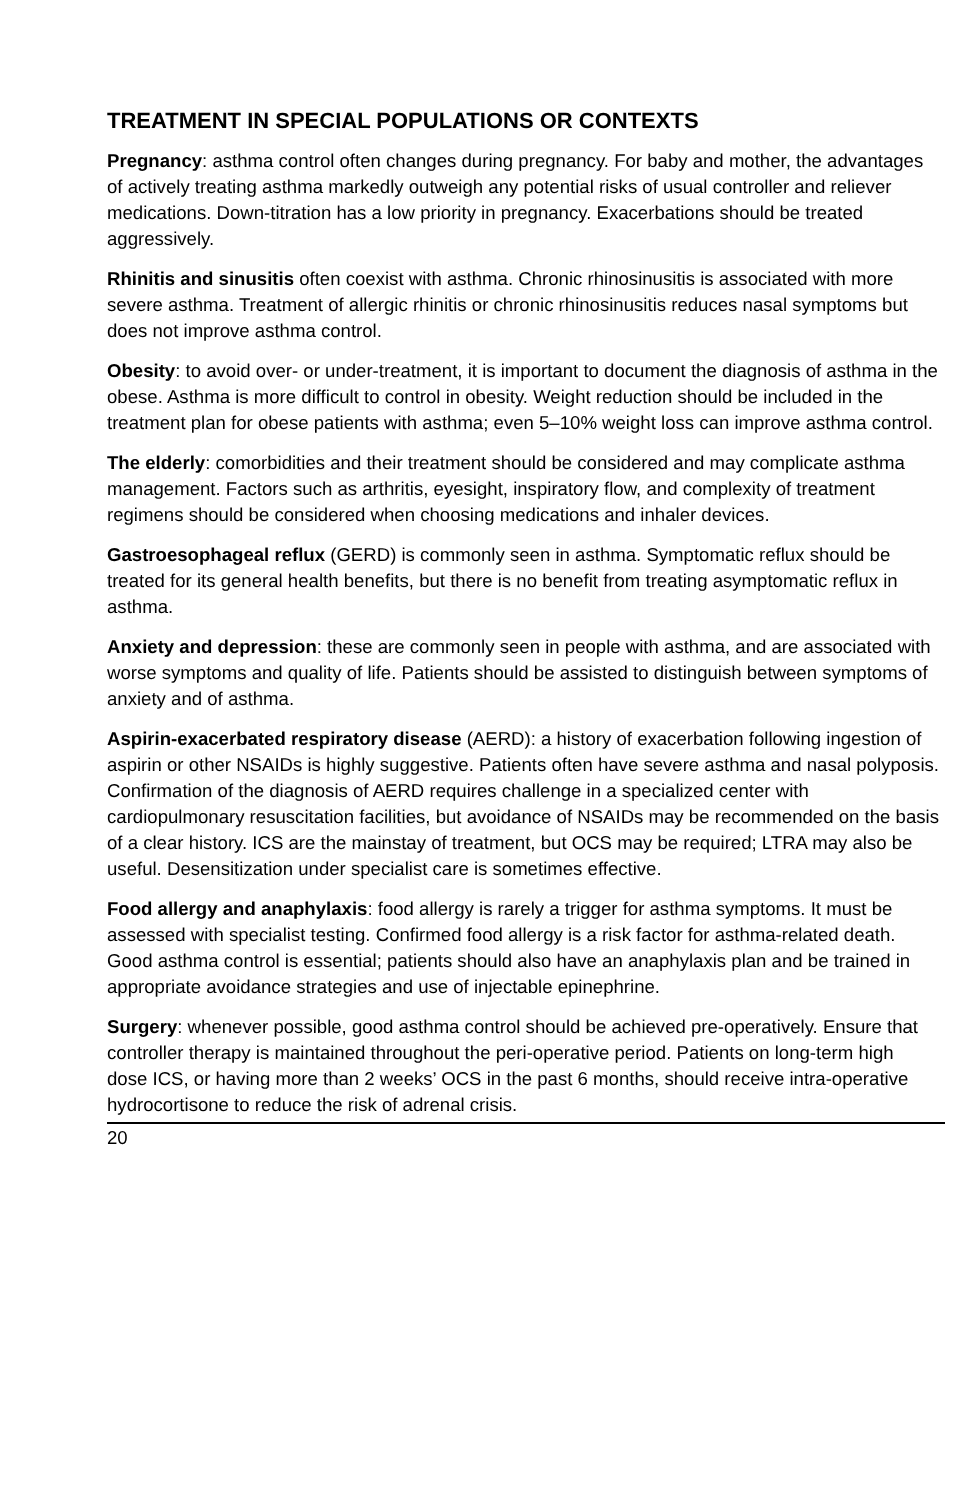TREATMENT IN SPECIAL POPULATIONS OR CONTEXTS
Pregnancy: asthma control often changes during pregnancy. For baby and mother, the advantages of actively treating asthma markedly outweigh any potential risks of usual controller and reliever medications. Down-titration has a low priority in pregnancy. Exacerbations should be treated aggressively.
Rhinitis and sinusitis often coexist with asthma. Chronic rhinosinusitis is associated with more severe asthma. Treatment of allergic rhinitis or chronic rhinosinusitis reduces nasal symptoms but does not improve asthma control.
Obesity: to avoid over- or under-treatment, it is important to document the diagnosis of asthma in the obese. Asthma is more difficult to control in obesity. Weight reduction should be included in the treatment plan for obese patients with asthma; even 5–10% weight loss can improve asthma control.
The elderly: comorbidities and their treatment should be considered and may complicate asthma management. Factors such as arthritis, eyesight, inspiratory flow, and complexity of treatment regimens should be considered when choosing medications and inhaler devices.
Gastroesophageal reflux (GERD) is commonly seen in asthma. Symptomatic reflux should be treated for its general health benefits, but there is no benefit from treating asymptomatic reflux in asthma.
Anxiety and depression: these are commonly seen in people with asthma, and are associated with worse symptoms and quality of life. Patients should be assisted to distinguish between symptoms of anxiety and of asthma.
Aspirin-exacerbated respiratory disease (AERD): a history of exacerbation following ingestion of aspirin or other NSAIDs is highly suggestive. Patients often have severe asthma and nasal polyposis. Confirmation of the diagnosis of AERD requires challenge in a specialized center with cardiopulmonary resuscitation facilities, but avoidance of NSAIDs may be recommended on the basis of a clear history. ICS are the mainstay of treatment, but OCS may be required; LTRA may also be useful. Desensitization under specialist care is sometimes effective.
Food allergy and anaphylaxis: food allergy is rarely a trigger for asthma symptoms. It must be assessed with specialist testing. Confirmed food allergy is a risk factor for asthma-related death. Good asthma control is essential; patients should also have an anaphylaxis plan and be trained in appropriate avoidance strategies and use of injectable epinephrine.
Surgery: whenever possible, good asthma control should be achieved pre-operatively. Ensure that controller therapy is maintained throughout the peri-operative period. Patients on long-term high dose ICS, or having more than 2 weeks’ OCS in the past 6 months, should receive intra-operative hydrocortisone to reduce the risk of adrenal crisis.
20